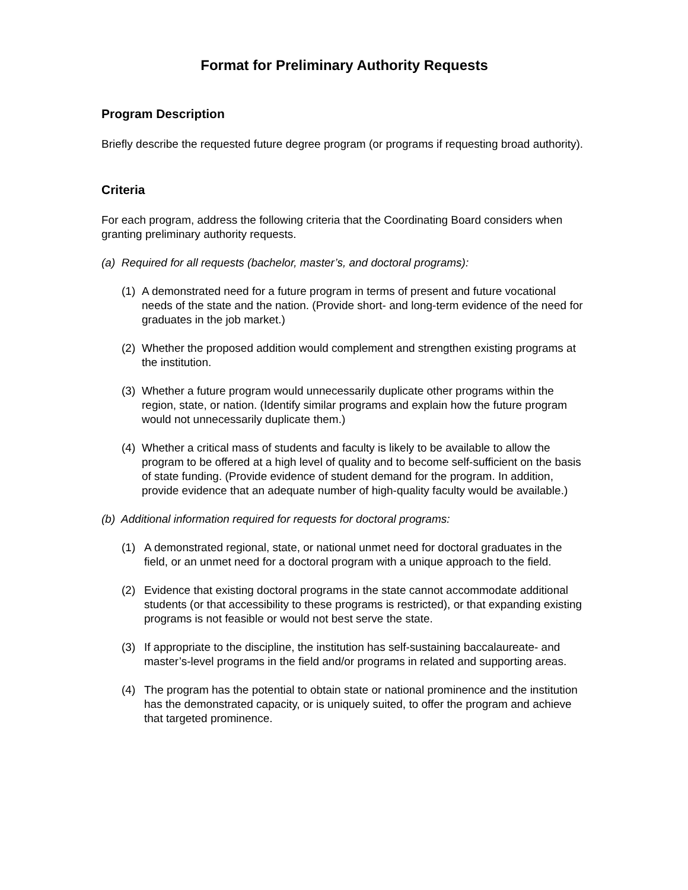Format for Preliminary Authority Requests
Program Description
Briefly describe the requested future degree program (or programs if requesting broad authority).
Criteria
For each program, address the following criteria that the Coordinating Board considers when granting preliminary authority requests.
(a) Required for all requests (bachelor, master’s, and doctoral programs):
(1) A demonstrated need for a future program in terms of present and future vocational needs of the state and the nation. (Provide short- and long-term evidence of the need for graduates in the job market.)
(2) Whether the proposed addition would complement and strengthen existing programs at the institution.
(3) Whether a future program would unnecessarily duplicate other programs within the region, state, or nation. (Identify similar programs and explain how the future program would not unnecessarily duplicate them.)
(4) Whether a critical mass of students and faculty is likely to be available to allow the program to be offered at a high level of quality and to become self-sufficient on the basis of state funding. (Provide evidence of student demand for the program. In addition, provide evidence that an adequate number of high-quality faculty would be available.)
(b) Additional information required for requests for doctoral programs:
(1) A demonstrated regional, state, or national unmet need for doctoral graduates in the field, or an unmet need for a doctoral program with a unique approach to the field.
(2) Evidence that existing doctoral programs in the state cannot accommodate additional students (or that accessibility to these programs is restricted), or that expanding existing programs is not feasible or would not best serve the state.
(3) If appropriate to the discipline, the institution has self-sustaining baccalaureate- and master’s-level programs in the field and/or programs in related and supporting areas.
(4) The program has the potential to obtain state or national prominence and the institution has the demonstrated capacity, or is uniquely suited, to offer the program and achieve that targeted prominence.